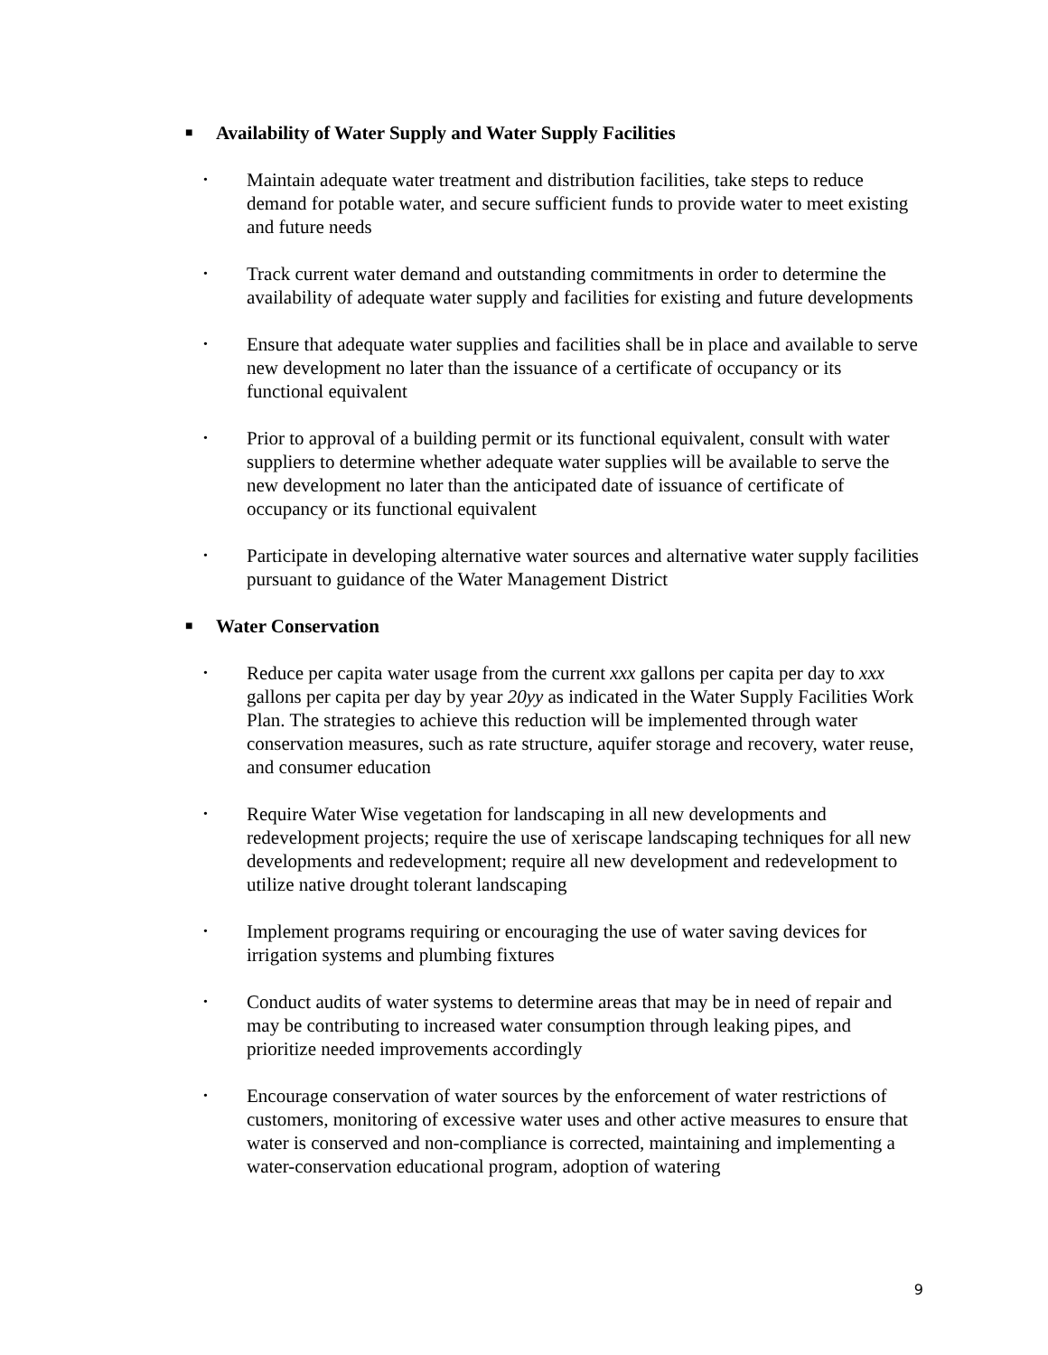■ Availability of Water Supply and Water Supply Facilities
• Maintain adequate water treatment and distribution facilities, take steps to reduce demand for potable water, and secure sufficient funds to provide water to meet existing and future needs
• Track current water demand and outstanding commitments in order to determine the availability of adequate water supply and facilities for existing and future developments
• Ensure that adequate water supplies and facilities shall be in place and available to serve new development no later than the issuance of a certificate of occupancy or its functional equivalent
• Prior to approval of a building permit or its functional equivalent, consult with water suppliers to determine whether adequate water supplies will be available to serve the new development no later than the anticipated date of issuance of certificate of occupancy or its functional equivalent
• Participate in developing alternative water sources and alternative water supply facilities pursuant to guidance of the Water Management District
■ Water Conservation
• Reduce per capita water usage from the current xxx gallons per capita per day to xxx gallons per capita per day by year 20yy as indicated in the Water Supply Facilities Work Plan. The strategies to achieve this reduction will be implemented through water conservation measures, such as rate structure, aquifer storage and recovery, water reuse, and consumer education
• Require Water Wise vegetation for landscaping in all new developments and redevelopment projects; require the use of xeriscape landscaping techniques for all new developments and redevelopment; require all new development and redevelopment to utilize native drought tolerant landscaping
• Implement programs requiring or encouraging the use of water saving devices for irrigation systems and plumbing fixtures
• Conduct audits of water systems to determine areas that may be in need of repair and may be contributing to increased water consumption through leaking pipes, and prioritize needed improvements accordingly
• Encourage conservation of water sources by the enforcement of water restrictions of customers, monitoring of excessive water uses and other active measures to ensure that water is conserved and non-compliance is corrected, maintaining and implementing a water-conservation educational program, adoption of watering
9